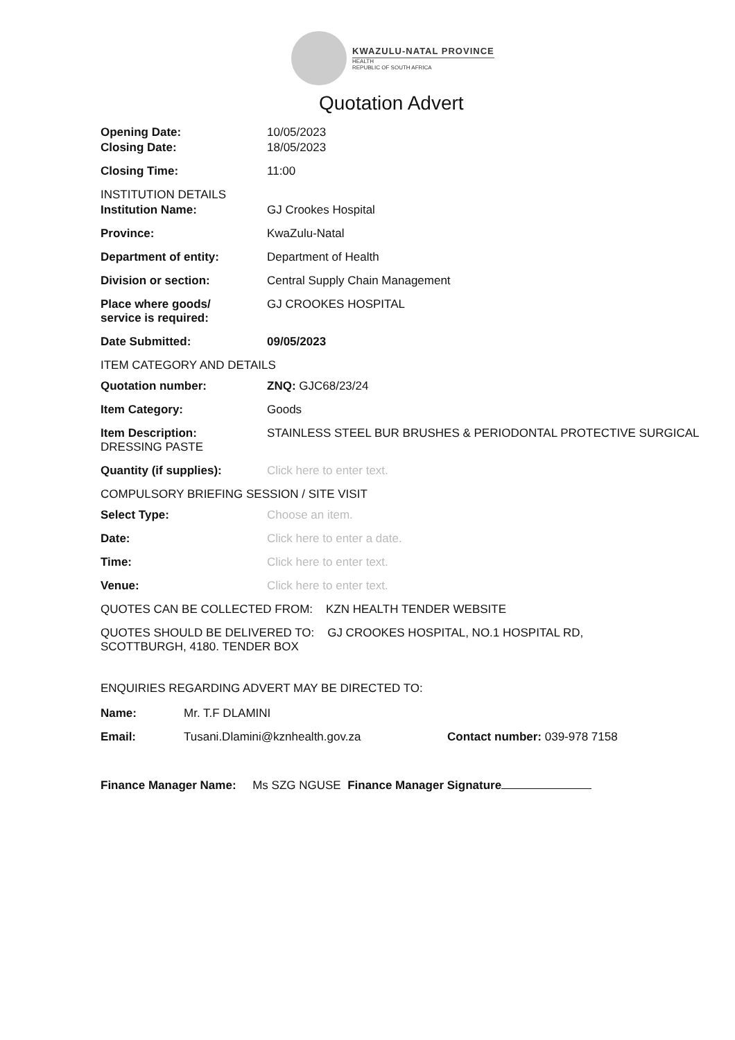KWAZULU-NATAL PROVINCE
HEALTH
REPUBLIC OF SOUTH AFRICA
Quotation Advert
Opening Date: 10/05/2023
Closing Date: 18/05/2023
Closing Time: 11:00
INSTITUTION DETAILS
Institution Name: GJ Crookes Hospital
Province: KwaZulu-Natal
Department of entity: Department of Health
Division or section: Central Supply Chain Management
Place where goods/
service is required:
GJ CROOKES HOSPITAL
Date Submitted: 09/05/2023
ITEM CATEGORY AND DETAILS
Quotation number: ZNQ: GJC68/23/24
Item Category: Goods
Item Description: STAINLESS STEEL BUR BRUSHES & PERIODONTAL PROTECTIVE SURGICAL DRESSING PASTE
Quantity (if supplies): Click here to enter text.
COMPULSORY BRIEFING SESSION / SITE VISIT
Select Type: Choose an item.
Date: Click here to enter a date.
Time: Click here to enter text.
Venue: Click here to enter text.
QUOTES CAN BE COLLECTED FROM: KZN HEALTH TENDER WEBSITE
QUOTES SHOULD BE DELIVERED TO: GJ CROOKES HOSPITAL, NO.1 HOSPITAL RD, SCOTTBURGH, 4180. TENDER BOX
ENQUIRIES REGARDING ADVERT MAY BE DIRECTED TO:
Name: Mr. T.F DLAMINI
Email: Tusani.Dlamini@kznhealth.gov.za Contact number: 039-978 7158
Finance Manager Name: Ms SZG NGUSE Finance Manager Signature